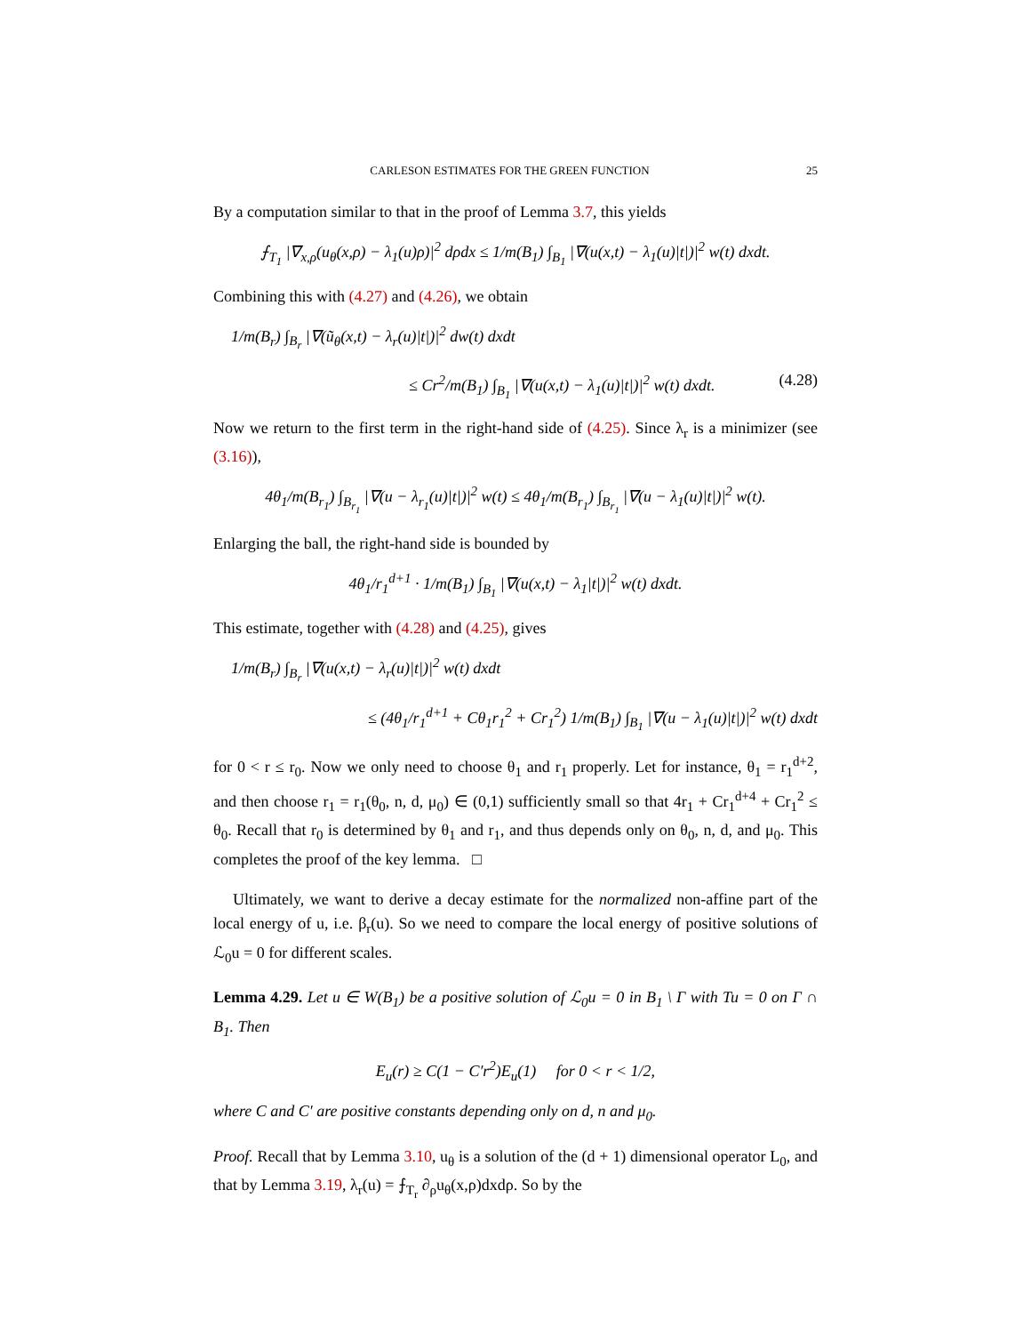CARLESON ESTIMATES FOR THE GREEN FUNCTION 25
By a computation similar to that in the proof of Lemma 3.7, this yields
⨍<sub>T<sub>1</sub></sub> |∇<sub>x,ρ</sub>(u<sub>θ</sub>(x,ρ) − λ<sub>1</sub>(u)ρ)|<sup>2</sup> dρdx ≤ 1/m(B<sub>1</sub>) ∫<sub>B<sub>1</sub></sub> |∇(u(x,t) − λ<sub>1</sub>(u)|t|)|<sup>2</sup> w(t) dxdt.
Combining this with (4.27) and (4.26), we obtain
1/m(B<sub>r</sub>) ∫<sub>B<sub>r</sub></sub> |∇(ũ<sub>θ</sub>(x,t) − λ<sub>r</sub>(u)|t|)|<sup>2</sup> dw(t) dxdt
≤ Cr<sup>2</sup>/m(B<sub>1</sub>) ∫<sub>B<sub>1</sub></sub> |∇(u(x,t) − λ<sub>1</sub>(u)|t|)|<sup>2</sup> w(t) dxdt. (4.28)
Now we return to the first term in the right-hand side of (4.25). Since λ<sub>r</sub> is a minimizer (see (3.16)),
4θ<sub>1</sub>/m(B<sub>r<sub>1</sub></sub>) ∫<sub>B<sub>r<sub>1</sub></sub></sub> |∇(u − λ<sub>r<sub>1</sub></sub>(u)|t|)|<sup>2</sup> w(t) ≤ 4θ<sub>1</sub>/m(B<sub>r<sub>1</sub></sub>) ∫<sub>B<sub>r<sub>1</sub></sub></sub> |∇(u − λ<sub>1</sub>(u)|t|)|<sup>2</sup> w(t).
Enlarging the ball, the right-hand side is bounded by
4θ<sub>1</sub>/r<sub>1</sub><sup>d+1</sup> · 1/m(B<sub>1</sub>) ∫<sub>B<sub>1</sub></sub> |∇(u(x,t) − λ<sub>1</sub>|t|)|<sup>2</sup> w(t) dxdt.
This estimate, together with (4.28) and (4.25), gives
1/m(B<sub>r</sub>) ∫<sub>B<sub>r</sub></sub> |∇(u(x,t) − λ<sub>r</sub>(u)|t|)|<sup>2</sup> w(t) dxdt
≤ (4θ<sub>1</sub>/r<sub>1</sub><sup>d+1</sup> + Cθ<sub>1</sub>r<sub>1</sub><sup>2</sup> + Cr<sub>1</sub><sup>2</sup>) 1/m(B<sub>1</sub>) ∫<sub>B<sub>1</sub></sub> |∇(u − λ<sub>1</sub>(u)|t|)|<sup>2</sup> w(t) dxdt
for 0 < r ≤ r<sub>0</sub>. Now we only need to choose θ<sub>1</sub> and r<sub>1</sub> properly. Let for instance, θ<sub>1</sub> = r<sub>1</sub><sup>d+2</sup>, and then choose r<sub>1</sub> = r<sub>1</sub>(θ<sub>0</sub>, n, d, μ<sub>0</sub>) ∈ (0,1) sufficiently small so that 4r<sub>1</sub> + Cr<sub>1</sub><sup>d+4</sup> + Cr<sub>1</sub><sup>2</sup> ≤ θ<sub>0</sub>. Recall that r<sub>0</sub> is determined by θ<sub>1</sub> and r<sub>1</sub>, and thus depends only on θ<sub>0</sub>, n, d, and μ<sub>0</sub>. This completes the proof of the key lemma. □
Ultimately, we want to derive a decay estimate for the normalized non-affine part of the local energy of u, i.e. β<sub>r</sub>(u). So we need to compare the local energy of positive solutions of ℒ<sub>0</sub>u = 0 for different scales.
Lemma 4.29. Let u ∈ W(B<sub>1</sub>) be a positive solution of ℒ<sub>0</sub>u = 0 in B<sub>1</sub> \ Γ with Tu = 0 on Γ ∩ B<sub>1</sub>. Then
E<sub>u</sub>(r) ≥ C(1 − C′r<sup>2</sup>)E<sub>u</sub>(1) for 0 < r < 1/2,
where C and C′ are positive constants depending only on d, n and μ<sub>0</sub>.
Proof. Recall that by Lemma 3.10, u<sub>θ</sub> is a solution of the (d + 1) dimensional operator L<sub>0</sub>, and that by Lemma 3.19, λ<sub>r</sub>(u) = ⨍<sub>T<sub>r</sub></sub> ∂<sub>ρ</sub>u<sub>θ</sub>(x,ρ)dxdρ. So by the